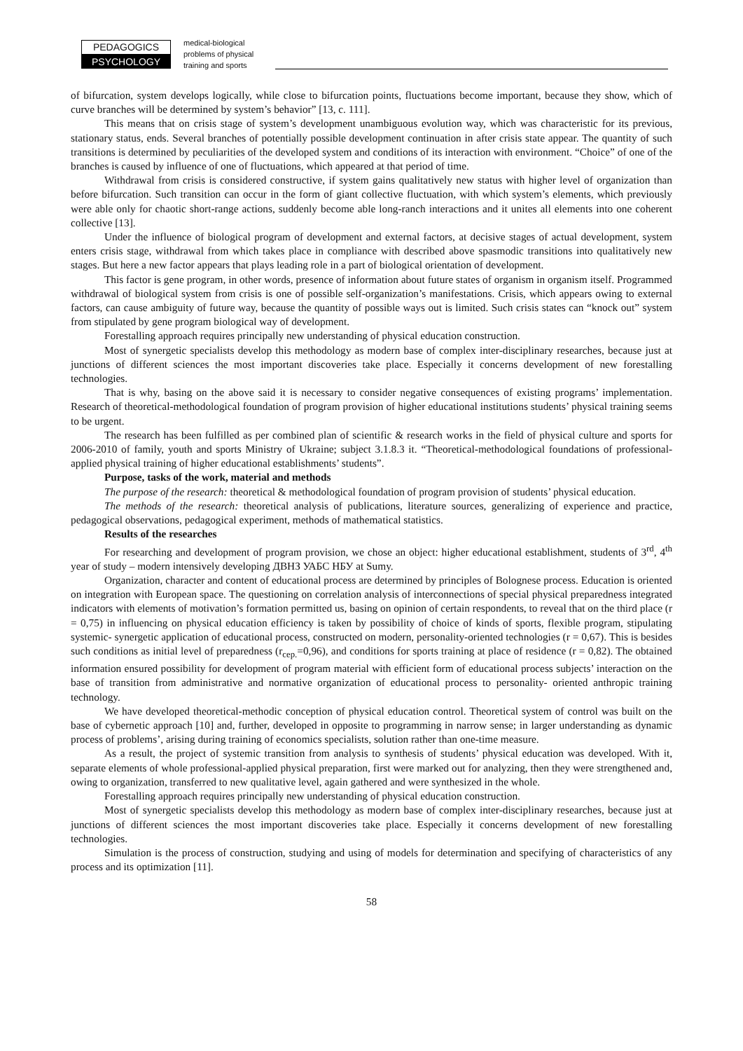PEDAGOGICS
PSYCHOLOGY
medical-biological
problems of physical
training and sports
of bifurcation, system develops logically, while close to bifurcation points, fluctuations become important, because they show, which of curve branches will be determined by system’s behavior” [13, c. 111].
This means that on crisis stage of system’s development unambiguous evolution way, which was characteristic for its previous, stationary status, ends. Several branches of potentially possible development continuation in after crisis state appear. The quantity of such transitions is determined by peculiarities of the developed system and conditions of its interaction with environment. “Choice” of one of the branches is caused by influence of one of fluctuations, which appeared at that period of time.
Withdrawal from crisis is considered constructive, if system gains qualitatively new status with higher level of organization than before bifurcation. Such transition can occur in the form of giant collective fluctuation, with which system’s elements, which previously were able only for chaotic short-range actions, suddenly become able long-ranch interactions and it unites all elements into one coherent collective [13].
Under the influence of biological program of development and external factors, at decisive stages of actual development, system enters crisis stage, withdrawal from which takes place in compliance with described above spasmodic transitions into qualitatively new stages. But here a new factor appears that plays leading role in a part of biological orientation of development.
This factor is gene program, in other words, presence of information about future states of organism in organism itself. Programmed withdrawal of biological system from crisis is one of possible self-organization’s manifestations. Crisis, which appears owing to external factors, can cause ambiguity of future way, because the quantity of possible ways out is limited. Such crisis states can “knock out” system from stipulated by gene program biological way of development.
Forestalling approach requires principally new understanding of physical education construction.
Most of synergetic specialists develop this methodology as modern base of complex inter-disciplinary researches, because just at junctions of different sciences the most important discoveries take place. Especially it concerns development of new forestalling technologies.
That is why, basing on the above said it is necessary to consider negative consequences of existing programs’ implementation. Research of theoretical-methodological foundation of program provision of higher educational institutions students’ physical training seems to be urgent.
The research has been fulfilled as per combined plan of scientific & research works in the field of physical culture and sports for 2006-2010 of family, youth and sports Ministry of Ukraine; subject 3.1.8.3 it. “Theoretical-methodological foundations of professional-applied physical training of higher educational establishments’ students”.
Purpose, tasks of the work, material and methods
The purpose of the research: theoretical & methodological foundation of program provision of students’ physical education.
The methods of the research: theoretical analysis of publications, literature sources, generalizing of experience and practice, pedagogical observations, pedagogical experiment, methods of mathematical statistics.
Results of the researches
For researching and development of program provision, we chose an object: higher educational establishment, students of 3<sup>rd</sup>, 4<sup>th</sup> year of study – modern intensively developing ДВНЗ УАБС НБУ at Sumy.
Organization, character and content of educational process are determined by principles of Bolognese process. Education is oriented on integration with European space. The questioning on correlation analysis of interconnections of special physical preparedness integrated indicators with elements of motivation’s formation permitted us, basing on opinion of certain respondents, to reveal that on the third place (r = 0,75) in influencing on physical education efficiency is taken by possibility of choice of kinds of sports, flexible program, stipulating systemic- synergetic application of educational process, constructed on modern, personality-oriented technologies (r = 0,67). This is besides such conditions as initial level of preparedness (r<sub>сер.</sub>=0,96), and conditions for sports training at place of residence (r = 0,82). The obtained information ensured possibility for development of program material with efficient form of educational process subjects’ interaction on the base of transition from administrative and normative organization of educational process to personality- oriented anthropic training technology.
We have developed theoretical-methodic conception of physical education control. Theoretical system of control was built on the base of cybernetic approach [10] and, further, developed in opposite to programming in narrow sense; in larger understanding as dynamic process of problems’, arising during training of economics specialists, solution rather than one-time measure.
As a result, the project of systemic transition from analysis to synthesis of students’ physical education was developed. With it, separate elements of whole professional-applied physical preparation, first were marked out for analyzing, then they were strengthened and, owing to organization, transferred to new qualitative level, again gathered and were synthesized in the whole.
Forestalling approach requires principally new understanding of physical education construction.
Most of synergetic specialists develop this methodology as modern base of complex inter-disciplinary researches, because just at junctions of different sciences the most important discoveries take place. Especially it concerns development of new forestalling technologies.
Simulation is the process of construction, studying and using of models for determination and specifying of characteristics of any process and its optimization [11].
58